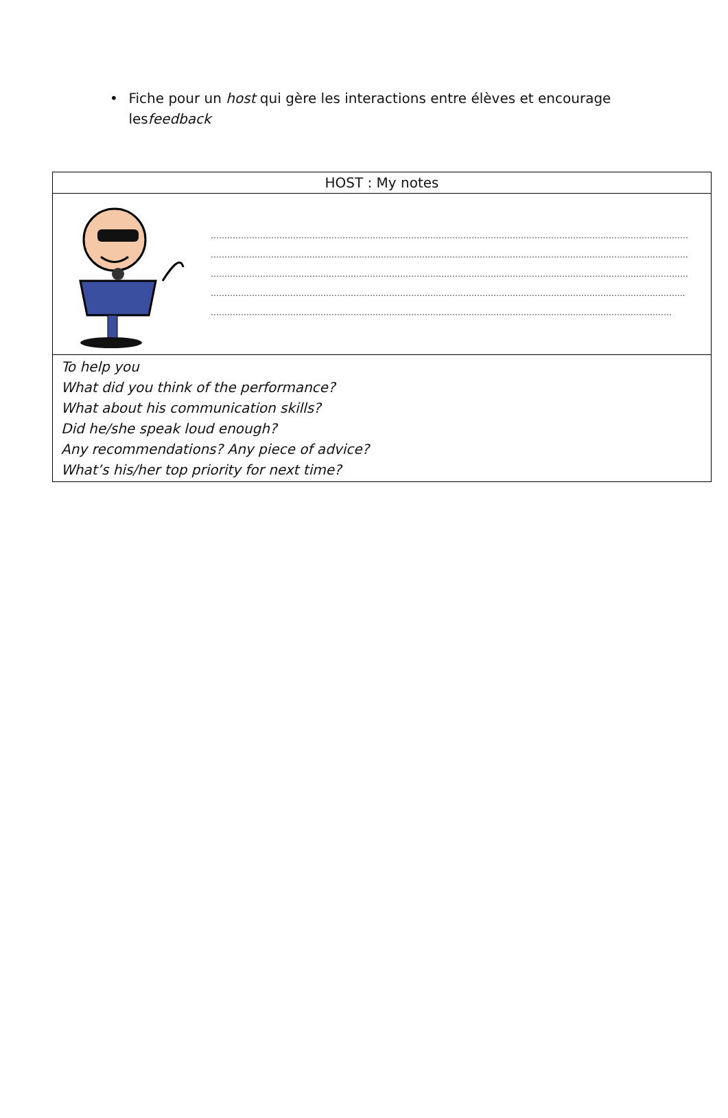• Fiche pour un host qui gère les interactions entre élèves et encourage lesfeedback
| HOST : My notes |
| --- |
| ………………………………………………………………………………………………………………………………………………………… ………………………………………………………………………………………………………………………………………………………… ………………………………………………………………………………………………………………………………………………………… ……………………………………………………………………………………………………………………………………………………….. …………………………………………………………………………………………………………………………………………………… |
| To help you What did you think of the performance? What about his communication skills? Did he/she speak loud enough? Any recommendations? Any piece of advice? What’s his/her top priority for next time? |